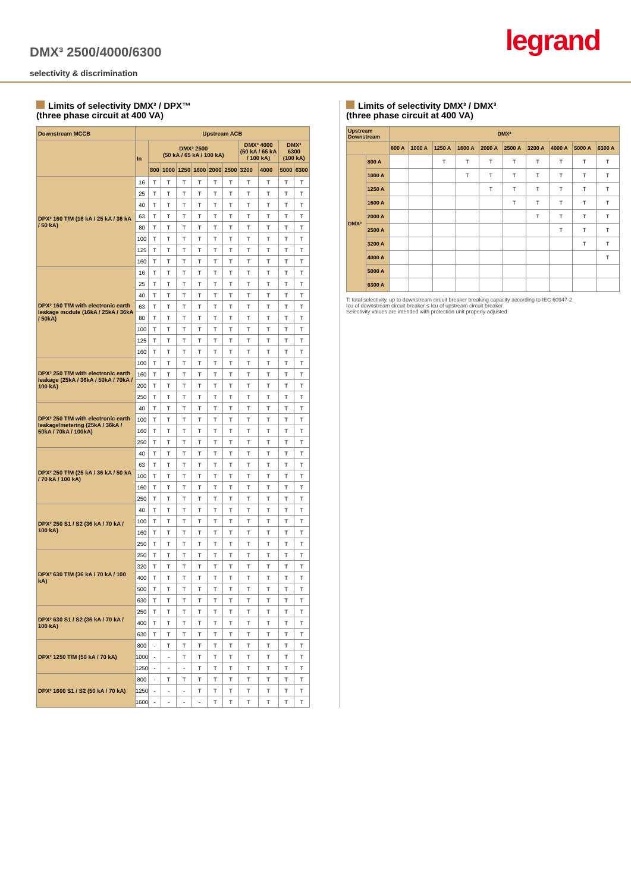DMX³ 2500/4000/6300
selectivity & discrimination
legrand
Limits of selectivity DMX³ / DPX™
(three phase circuit at 400 VA)
| Downstream MCCB | Upstream ACB | | | | | | | | | | |
| --- | --- | --- | --- | --- | --- | --- | --- | --- | --- | --- | --- |
| | In | DMX³ 2500 (50 kA / 65 kA / 100 kA) | | | | | | DMX³ 4000 (50 kA / 65 kA / 100 kA) | | DMX³ 6300 (100 kA) | |
| | | 800 | 1000 | 1250 | 1600 | 2000 | 2500 | 3200 | 4000 | 5000 | 6300 |
| DPX³ 160 T/M (16 kA / 25 kA / 36 kA / 50 kA) | 16 | T | T | T | T | T | T | T | T | T | T |
| | 25 | T | T | T | T | T | T | T | T | T | T |
| | 40 | T | T | T | T | T | T | T | T | T | T |
| | 63 | T | T | T | T | T | T | T | T | T | T |
| | 80 | T | T | T | T | T | T | T | T | T | T |
| | 100 | T | T | T | T | T | T | T | T | T | T |
| | 125 | T | T | T | T | T | T | T | T | T | T |
| | 160 | T | T | T | T | T | T | T | T | T | T |
| DPX³ 160 T/M with electronic earth leakage module (16kA / 25kA / 36kA / 50kA) | 16 | T | T | T | T | T | T | T | T | T | T |
| | 25 | T | T | T | T | T | T | T | T | T | T |
| | 40 | T | T | T | T | T | T | T | T | T | T |
| | 63 | T | T | T | T | T | T | T | T | T | T |
| | 80 | T | T | T | T | T | T | T | T | T | T |
| | 100 | T | T | T | T | T | T | T | T | T | T |
| | 125 | T | T | T | T | T | T | T | T | T | T |
| | 160 | T | T | T | T | T | T | T | T | T | T |
| DPX³ 250 T/M with electronic earth leakage (25kA / 36kA / 50kA / 70kA / 100 kA) | 100 | T | T | T | T | T | T | T | T | T | T |
| | 160 | T | T | T | T | T | T | T | T | T | T |
| | 200 | T | T | T | T | T | T | T | T | T | T |
| | 250 | T | T | T | T | T | T | T | T | T | T |
| DPX³ 250 T/M with electronic earth leakage/metering (25kA / 36kA / 50kA / 70kA / 100kA) | 40 | T | T | T | T | T | T | T | T | T | T |
| | 100 | T | T | T | T | T | T | T | T | T | T |
| | 160 | T | T | T | T | T | T | T | T | T | T |
| | 250 | T | T | T | T | T | T | T | T | T | T |
| DPX³ 250 T/M (25 kA / 36 kA / 50 kA / 70 kA / 100 kA) | 40 | T | T | T | T | T | T | T | T | T | T |
| | 63 | T | T | T | T | T | T | T | T | T | T |
| | 100 | T | T | T | T | T | T | T | T | T | T |
| | 160 | T | T | T | T | T | T | T | T | T | T |
| | 250 | T | T | T | T | T | T | T | T | T | T |
| DPX³ 250 S1 / S2 (36 kA / 70 kA / 100 kA) | 40 | T | T | T | T | T | T | T | T | T | T |
| | 100 | T | T | T | T | T | T | T | T | T | T |
| | 160 | T | T | T | T | T | T | T | T | T | T |
| | 250 | T | T | T | T | T | T | T | T | T | T |
| DPX³ 630 T/M (36 kA / 70 kA / 100 kA) | 250 | T | T | T | T | T | T | T | T | T | T |
| | 320 | T | T | T | T | T | T | T | T | T | T |
| | 400 | T | T | T | T | T | T | T | T | T | T |
| | 500 | T | T | T | T | T | T | T | T | T | T |
| | 630 | T | T | T | T | T | T | T | T | T | T |
| DPX³ 630 S1 / S2 (36 kA / 70 kA / 100 kA) | 250 | T | T | T | T | T | T | T | T | T | T |
| | 400 | T | T | T | T | T | T | T | T | T | T |
| | 630 | T | T | T | T | T | T | T | T | T | T |
| DPX³ 1250 T/M (50 kA / 70 kA) | 800 | - | T | T | T | T | T | T | T | T | T |
| | 1000 | - | - | T | T | T | T | T | T | T | T |
| | 1250 | - | - | - | T | T | T | T | T | T | T |
| DPX³ 1600 S1 / S2 (50 kA / 70 kA) | 800 | - | T | T | T | T | T | T | T | T | T |
| | 1250 | - | - | - | T | T | T | T | T | T | T |
| | 1600 | - | - | - | - | T | T | T | T | T | T |
Limits of selectivity DMX³ / DMX³
(three phase circuit at 400 VA)
| Upstream Downstream | | DMX³ | | | | | | | | | |
| --- | --- | --- | --- | --- | --- | --- | --- | --- | --- | --- | --- |
| | | 800 A | 1000 A | 1250 A | 1600 A | 2000 A | 2500 A | 3200 A | 4000 A | 5000 A | 6300 A |
| DMX³ | 800 A | | | T | T | T | T | T | T | T | T |
| | 1000 A | | | | T | T | T | T | T | T | T |
| | 1250 A | | | | | T | T | T | T | T | T |
| | 1600 A | | | | | | T | T | T | T | T |
| | 2000 A | | | | | | | T | T | T | T |
| | 2500 A | | | | | | | | T | T | T |
| | 3200 A | | | | | | | | | T | T |
| | 4000 A | | | | | | | | | | T |
| | 5000 A | | | | | | | | | | |
| | 6300 A | | | | | | | | | | |
T: total selectivity, up to downstream circuit breaker breaking capacity according to IEC 60947-2
Icu of downstream circuit breaker ≤ Icu of upstream circuit breaker
Selectivity values are intended with protection unit properly adjusted